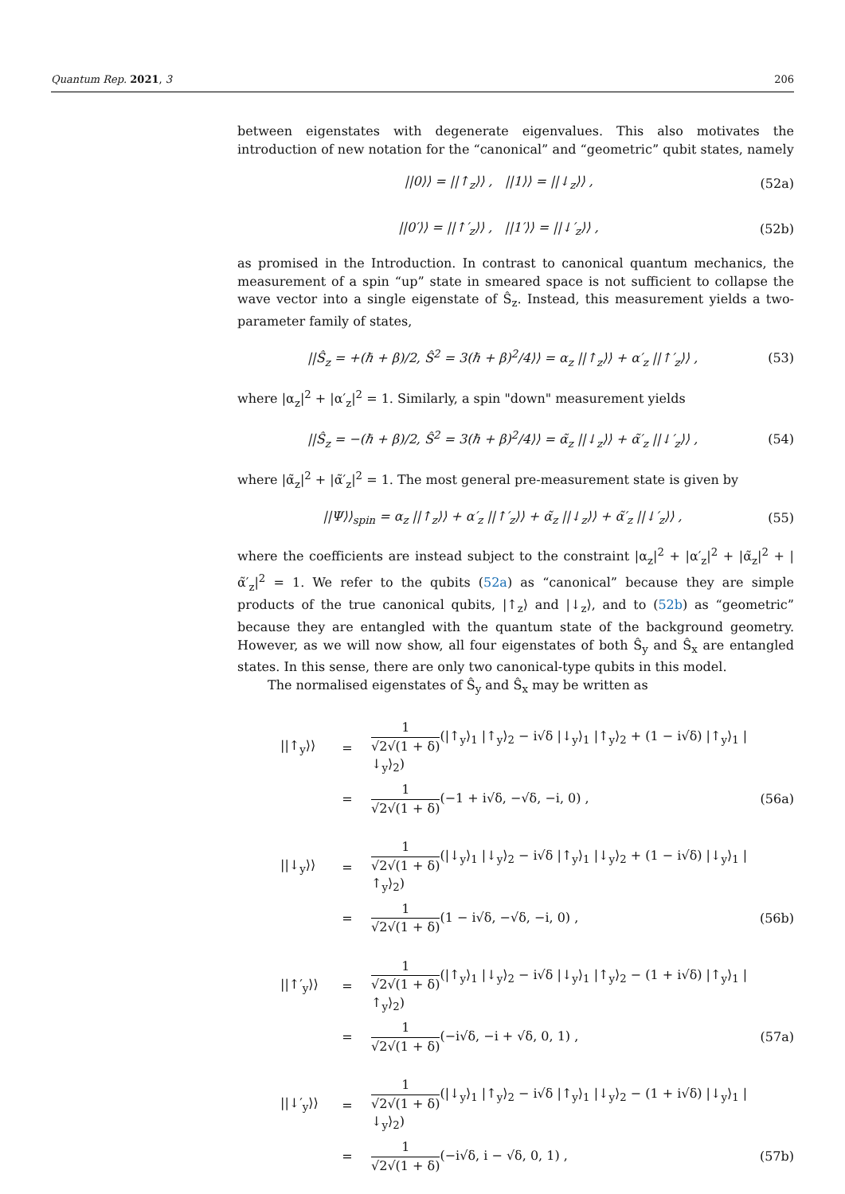Quantum Rep. 2021, 3 206
between eigenstates with degenerate eigenvalues. This also motivates the introduction of new notation for the “canonical” and “geometric” qubit states, namely
||0⟩⟩ = ||↑<sub>z</sub>⟩⟩ , ||1⟩⟩ = ||↓<sub>z</sub>⟩⟩ , (52a)
||0′⟩⟩ = ||↑′<sub>z</sub>⟩⟩ , ||1′⟩⟩ = ||↓′<sub>z</sub>⟩⟩ , (52b)
as promised in the Introduction. In contrast to canonical quantum mechanics, the measurement of a spin “up” state in smeared space is not sufficient to collapse the wave vector into a single eigenstate of Ŝ<sub>z</sub>. Instead, this measurement yields a two-parameter family of states,
||Ŝ<sub>z</sub> = +(ℏ + β)/2, Ŝ<sup>2</sup> = 3(ℏ + β)<sup>2</sup>/4⟩⟩ = α<sub>z</sub> ||↑<sub>z</sub>⟩⟩ + α′<sub>z</sub> ||↑′<sub>z</sub>⟩⟩ , (53)
where |α<sub>z</sub>|<sup>2</sup> + |α′<sub>z</sub>|<sup>2</sup> = 1. Similarly, a spin "down" measurement yields
||Ŝ<sub>z</sub> = −(ℏ + β)/2, Ŝ<sup>2</sup> = 3(ℏ + β)<sup>2</sup>/4⟩⟩ = α̃<sub>z</sub> ||↓<sub>z</sub>⟩⟩ + α̃′<sub>z</sub> ||↓′<sub>z</sub>⟩⟩ , (54)
where |α̃<sub>z</sub>|<sup>2</sup> + |α̃′<sub>z</sub>|<sup>2</sup> = 1. The most general pre-measurement state is given by
||Ψ⟩⟩<sub>spin</sub> = α<sub>z</sub> ||↑<sub>z</sub>⟩⟩ + α′<sub>z</sub> ||↑′<sub>z</sub>⟩⟩ + α̃<sub>z</sub> ||↓<sub>z</sub>⟩⟩ + α̃′<sub>z</sub> ||↓′<sub>z</sub>⟩⟩ , (55)
where the coefficients are instead subject to the constraint |α<sub>z</sub>|<sup>2</sup> + |α′<sub>z</sub>|<sup>2</sup> + |α̃<sub>z</sub>|<sup>2</sup> + |α̃′<sub>z</sub>|<sup>2</sup> = 1. We refer to the qubits (52a) as “canonical” because they are simple products of the true canonical qubits, |↑<sub>z</sub>⟩ and |↓<sub>z</sub>⟩, and to (52b) as “geometric” because they are entangled with the quantum state of the background geometry. However, as we will now show, all four eigenstates of both Ŝ<sub>y</sub> and Ŝ<sub>x</sub> are entangled states. In this sense, there are only two canonical-type qubits in this model.
The normalised eigenstates of Ŝ<sub>y</sub> and Ŝ<sub>x</sub> may be written as
||↑<sub>y</sub>⟩⟩ = 1 √2√(1 + δ)(|↑<sub>y</sub>⟩<sub>1</sub> |↑<sub>y</sub>⟩<sub>2</sub> − i√δ |↓<sub>y</sub>⟩<sub>1</sub> |↑<sub>y</sub>⟩<sub>2</sub> + (1 − i√δ) |↑<sub>y</sub>⟩<sub>1</sub> |↓<sub>y</sub>⟩<sub>2</sub>)
= 1 √2√(1 + δ)(−1 + i√δ, −√δ, −i, 0) , (56a)
||↓<sub>y</sub>⟩⟩ = 1 √2√(1 + δ)(|↓<sub>y</sub>⟩<sub>1</sub> |↓<sub>y</sub>⟩<sub>2</sub> − i√δ |↑<sub>y</sub>⟩<sub>1</sub> |↓<sub>y</sub>⟩<sub>2</sub> + (1 − i√δ) |↓<sub>y</sub>⟩<sub>1</sub> |↑<sub>y</sub>⟩<sub>2</sub>)
= 1 √2√(1 + δ)(1 − i√δ, −√δ, −i, 0) , (56b)
||↑′<sub>y</sub>⟩⟩ = 1 √2√(1 + δ)(|↑<sub>y</sub>⟩<sub>1</sub> |↓<sub>y</sub>⟩<sub>2</sub> − i√δ |↓<sub>y</sub>⟩<sub>1</sub> |↑<sub>y</sub>⟩<sub>2</sub> − (1 + i√δ) |↑<sub>y</sub>⟩<sub>1</sub> |↑<sub>y</sub>⟩<sub>2</sub>)
= 1 √2√(1 + δ)(−i√δ, −i + √δ, 0, 1) , (57a)
||↓′<sub>y</sub>⟩⟩ = 1 √2√(1 + δ)(|↓<sub>y</sub>⟩<sub>1</sub> |↑<sub>y</sub>⟩<sub>2</sub> − i√δ |↑<sub>y</sub>⟩<sub>1</sub> |↓<sub>y</sub>⟩<sub>2</sub> − (1 + i√δ) |↓<sub>y</sub>⟩<sub>1</sub> |↓<sub>y</sub>⟩<sub>2</sub>)
= 1 √2√(1 + δ)(−i√δ, i − √δ, 0, 1) , (57b)